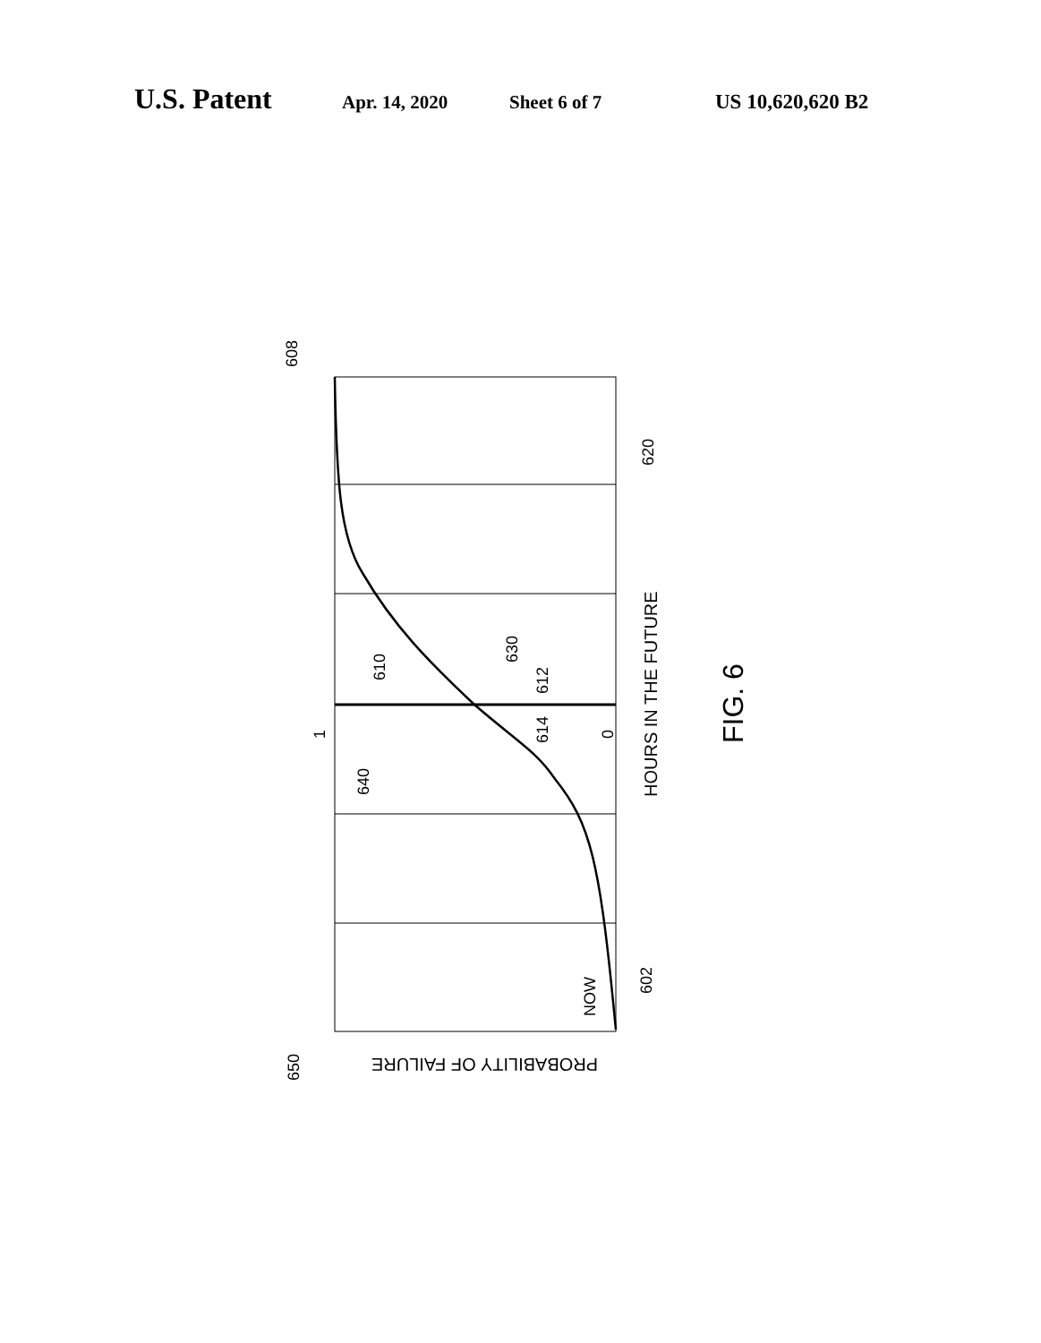U.S. Patent Apr. 14, 2020 Sheet 6 of 7 US 10,620,620 B2
608
620
610
630
612
614
0
1
640
HOURS IN THE FUTURE
NOW
602
650
FIG. 6
PROBABILITY OF FAILURE